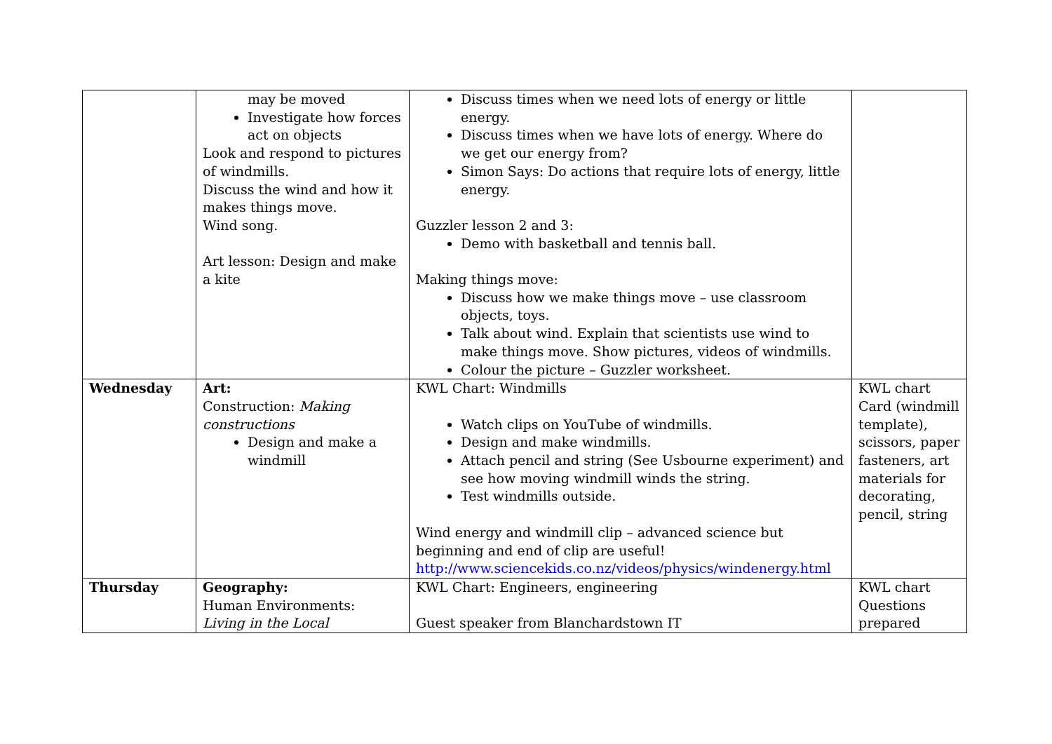| | may be moved Investigate how forces act on objects Look and respond to pictures of windmills. Discuss the wind and how it makes things move. Wind song. Art lesson: Design and make a kite | Discuss times when we need lots of energy or little energy. Discuss times when we have lots of energy. Where do we get our energy from? Simon Says: Do actions that require lots of energy, little energy. Guzzler lesson 2 and 3: Demo with basketball and tennis ball. Making things move: Discuss how we make things move – use classroom objects, toys. Talk about wind. Explain that scientists use wind to make things move. Show pictures, videos of windmills. Colour the picture – Guzzler worksheet. | |
| Wednesday | Art: Construction: Making constructions Design and make a windmill | KWL Chart: Windmills Watch clips on YouTube of windmills. Design and make windmills. Attach pencil and string (See Usbourne experiment) and see how moving windmill winds the string. Test windmills outside. Wind energy and windmill clip – advanced science but beginning and end of clip are useful! http://www.sciencekids.co.nz/videos/physics/windenergy.html | KWL chart Card (windmill template), scissors, paper fasteners, art materials for decorating, pencil, string |
| Thursday | Geography: Human Environments: Living in the Local | KWL Chart: Engineers, engineering Guest speaker from Blanchardstown IT | KWL chart Questions prepared |